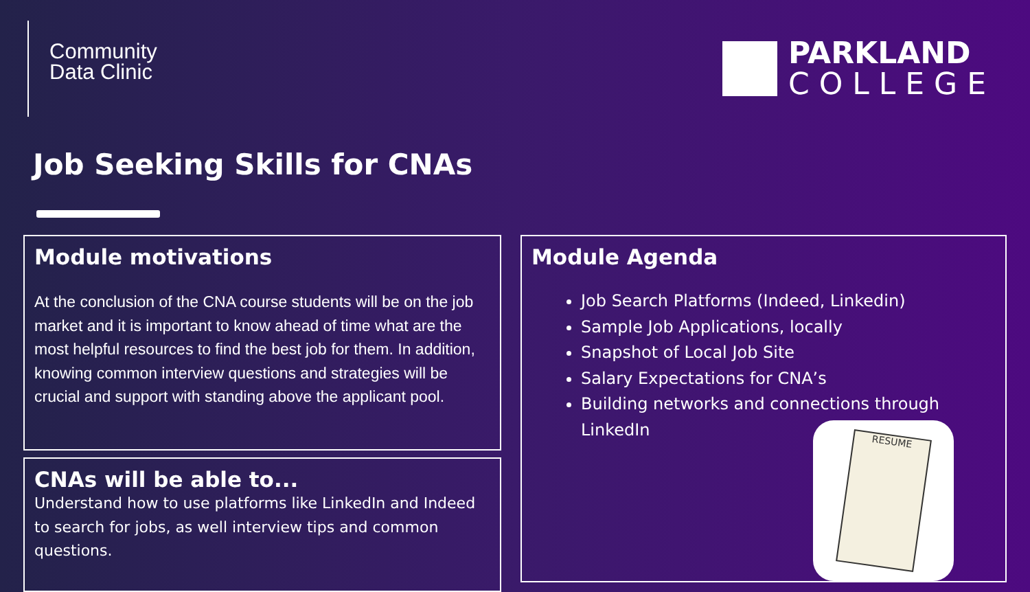Community
Data Clinic
PARKLAND
COLLEGE
Job Seeking Skills for CNAs
Module motivations
At the conclusion of the CNA course students will be on the job market and it is important to know ahead of time what are the most helpful resources to find the best job for them. In addition, knowing common interview questions and strategies will be crucial and support with standing above the applicant pool.
CNAs will be able to...
Understand how to use platforms like LinkedIn and Indeed to search for jobs, as well interview tips and common questions.
Module Agenda
Job Search Platforms (Indeed, Linkedin)
Sample Job Applications, locally
Snapshot of Local Job Site
Salary Expectations for CNA’s
Building networks and connections through LinkedIn
RESUME